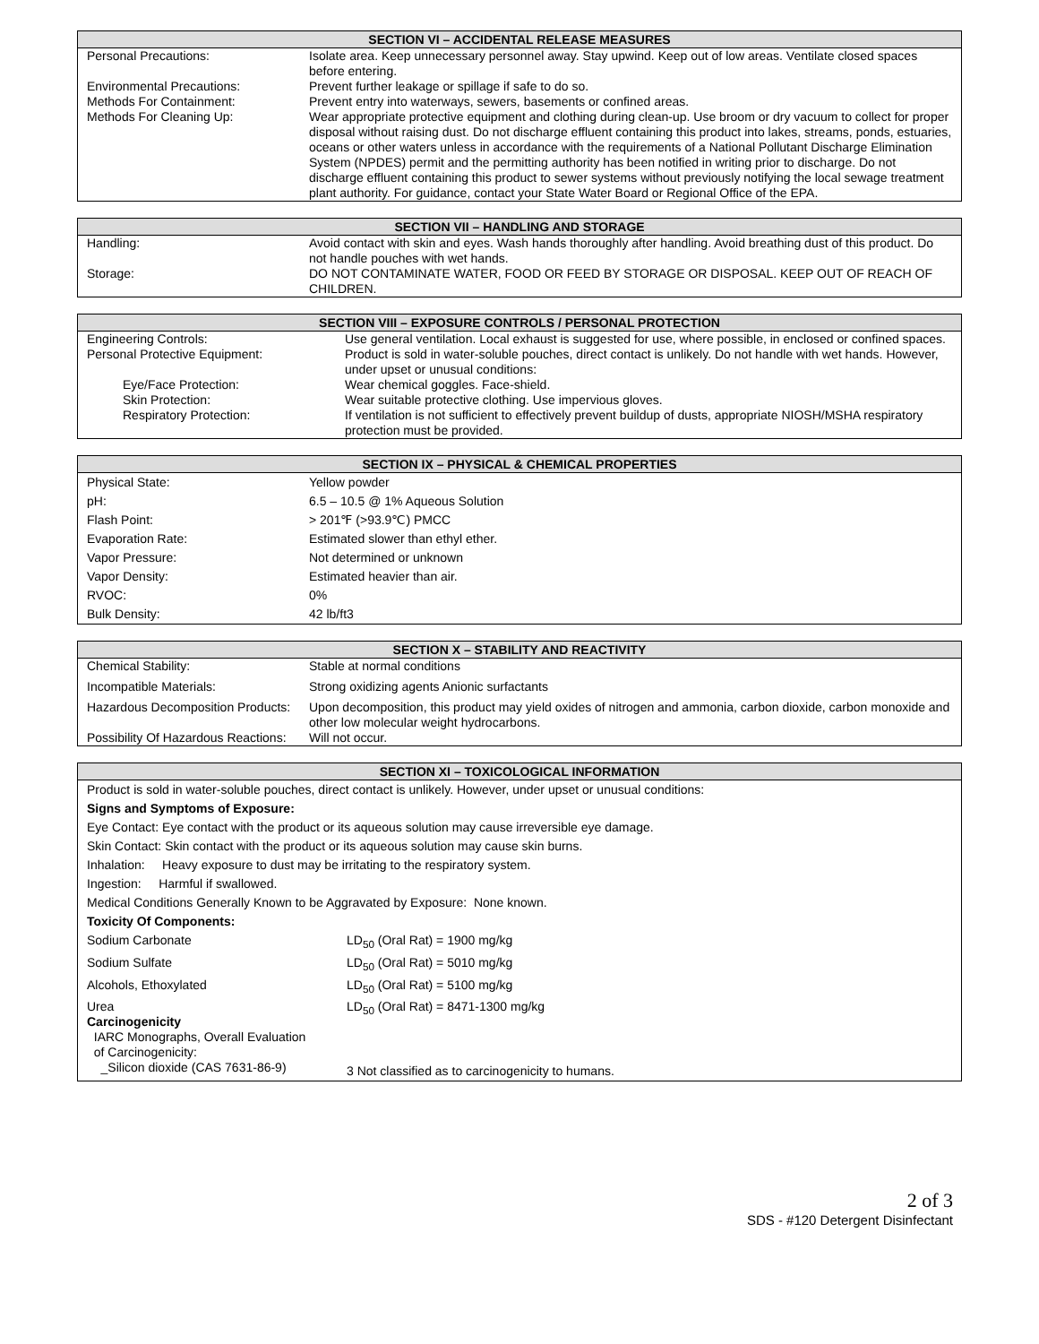| SECTION VI – ACCIDENTAL RELEASE MEASURES | |
| --- | --- |
| Personal Precautions: | Isolate area. Keep unnecessary personnel away. Stay upwind. Keep out of low areas. Ventilate closed spaces before entering. |
| Environmental Precautions: | Prevent further leakage or spillage if safe to do so. |
| Methods For Containment: | Prevent entry into waterways, sewers, basements or confined areas. |
| Methods For Cleaning Up: | Wear appropriate protective equipment and clothing during clean-up. Use broom or dry vacuum to collect for proper disposal without raising dust. Do not discharge effluent containing this product into lakes, streams, ponds, estuaries, oceans or other waters unless in accordance with the requirements of a National Pollutant Discharge Elimination System (NPDES) permit and the permitting authority has been notified in writing prior to discharge. Do not discharge effluent containing this product to sewer systems without previously notifying the local sewage treatment plant authority. For guidance, contact your State Water Board or Regional Office of the EPA. |
| SECTION VII – HANDLING AND STORAGE | |
| --- | --- |
| Handling: | Avoid contact with skin and eyes. Wash hands thoroughly after handling. Avoid breathing dust of this product. Do not handle pouches with wet hands. |
| Storage: | DO NOT CONTAMINATE WATER, FOOD OR FEED BY STORAGE OR DISPOSAL. KEEP OUT OF REACH OF CHILDREN. |
| SECTION VIII – EXPOSURE CONTROLS / PERSONAL PROTECTION | |
| --- | --- |
| Engineering Controls: | Use general ventilation. Local exhaust is suggested for use, where possible, in enclosed or confined spaces. |
| Personal Protective Equipment: | Product is sold in water-soluble pouches, direct contact is unlikely. Do not handle with wet hands. However, under upset or unusual conditions: |
| Eye/Face Protection: | Wear chemical goggles. Face-shield. |
| Skin Protection: | Wear suitable protective clothing. Use impervious gloves. |
| Respiratory Protection: | If ventilation is not sufficient to effectively prevent buildup of dusts, appropriate NIOSH/MSHA respiratory protection must be provided. |
| SECTION IX – PHYSICAL & CHEMICAL PROPERTIES | |
| --- | --- |
| Physical State: | Yellow powder |
| pH: | 6.5 – 10.5 @ 1% Aqueous Solution |
| Flash Point: | > 201℉ (>93.9℃) PMCC |
| Evaporation Rate: | Estimated slower than ethyl ether. |
| Vapor Pressure: | Not determined or unknown |
| Vapor Density: | Estimated heavier than air. |
| RVOC: | 0% |
| Bulk Density: | 42 lb/ft3 |
| SECTION X – STABILITY AND REACTIVITY | |
| --- | --- |
| Chemical Stability: | Stable at normal conditions |
| Incompatible Materials: | Strong oxidizing agents Anionic surfactants |
| Hazardous Decomposition Products: | Upon decomposition, this product may yield oxides of nitrogen and ammonia, carbon dioxide, carbon monoxide and other low molecular weight hydrocarbons. |
| Possibility Of Hazardous Reactions: | Will not occur. |
| SECTION XI – TOXICOLOGICAL INFORMATION | |
| --- | --- |
| Product is sold in water-soluble pouches, direct contact is unlikely. However, under upset or unusual conditions: | |
| Signs and Symptoms of Exposure: | |
| Eye Contact: Eye contact with the product or its aqueous solution may cause irreversible eye damage. | |
| Skin Contact: Skin contact with the product or its aqueous solution may cause skin burns. | |
| Inhalation: Heavy exposure to dust may be irritating to the respiratory system. | |
| Ingestion: Harmful if swallowed. | |
| Medical Conditions Generally Known to be Aggravated by Exposure: None known. | |
| Toxicity Of Components: | |
| Sodium Carbonate | LD<sub>50</sub> (Oral Rat) = 1900 mg/kg |
| Sodium Sulfate | LD<sub>50</sub> (Oral Rat) = 5010 mg/kg |
| Alcohols, Ethoxylated | LD<sub>50</sub> (Oral Rat) = 5100 mg/kg |
| Urea Carcinogenicity IARC Monographs, Overall Evaluation of Carcinogenicity: _Silicon dioxide (CAS 7631-86-9) | LD<sub>50</sub> (Oral Rat) = 8471-1300 mg/kg 3 Not classified as to carcinogenicity to humans. |
2 of 3
SDS - #120 Detergent Disinfectant